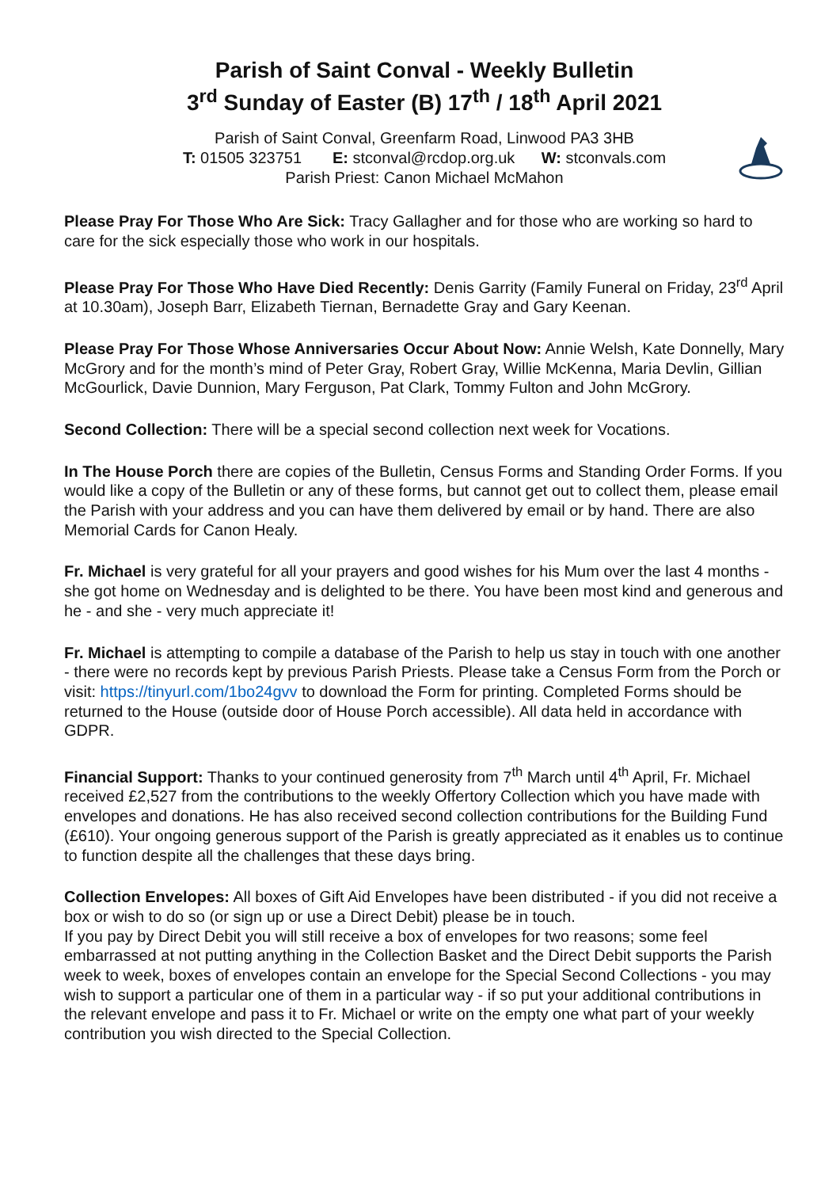Parish of Saint Conval - Weekly Bulletin
3<sup>rd</sup> Sunday of Easter (B) 17<sup>th</sup> / 18<sup>th</sup> April 2021
Parish of Saint Conval, Greenfarm Road, Linwood PA3 3HB
T: 01505 323751 E: stconval@rcdop.org.uk W: stconvals.com
Parish Priest: Canon Michael McMahon
Please Pray For Those Who Are Sick: Tracy Gallagher and for those who are working so hard to care for the sick especially those who work in our hospitals.
Please Pray For Those Who Have Died Recently: Denis Garrity (Family Funeral on Friday, 23<sup>rd</sup> April at 10.30am), Joseph Barr, Elizabeth Tiernan, Bernadette Gray and Gary Keenan.
Please Pray For Those Whose Anniversaries Occur About Now: Annie Welsh, Kate Donnelly, Mary McGrory and for the month’s mind of Peter Gray, Robert Gray, Willie McKenna, Maria Devlin, Gillian McGourlick, Davie Dunnion, Mary Ferguson, Pat Clark, Tommy Fulton and John McGrory.
Second Collection: There will be a special second collection next week for Vocations.
In The House Porch there are copies of the Bulletin, Census Forms and Standing Order Forms. If you would like a copy of the Bulletin or any of these forms, but cannot get out to collect them, please email the Parish with your address and you can have them delivered by email or by hand. There are also Memorial Cards for Canon Healy.
Fr. Michael is very grateful for all your prayers and good wishes for his Mum over the last 4 months - she got home on Wednesday and is delighted to be there. You have been most kind and generous and he - and she - very much appreciate it!
Fr. Michael is attempting to compile a database of the Parish to help us stay in touch with one another - there were no records kept by previous Parish Priests. Please take a Census Form from the Porch or visit: https://tinyurl.com/1bo24gvv to download the Form for printing. Completed Forms should be returned to the House (outside door of House Porch accessible). All data held in accordance with GDPR.
Financial Support: Thanks to your continued generosity from 7<sup>th</sup> March until 4<sup>th</sup> April, Fr. Michael received £2,527 from the contributions to the weekly Offertory Collection which you have made with envelopes and donations. He has also received second collection contributions for the Building Fund (£610). Your ongoing generous support of the Parish is greatly appreciated as it enables us to continue to function despite all the challenges that these days bring.
Collection Envelopes: All boxes of Gift Aid Envelopes have been distributed - if you did not receive a box or wish to do so (or sign up or use a Direct Debit) please be in touch.
If you pay by Direct Debit you will still receive a box of envelopes for two reasons; some feel embarrassed at not putting anything in the Collection Basket and the Direct Debit supports the Parish week to week, boxes of envelopes contain an envelope for the Special Second Collections - you may wish to support a particular one of them in a particular way - if so put your additional contributions in the relevant envelope and pass it to Fr. Michael or write on the empty one what part of your weekly contribution you wish directed to the Special Collection.